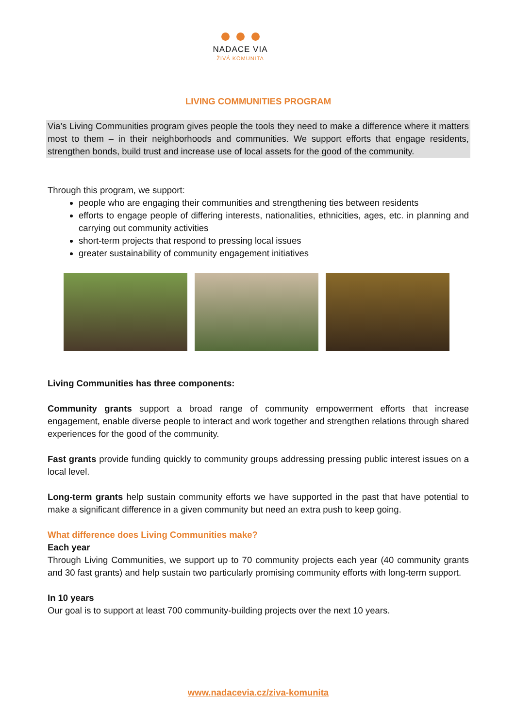NADACE VIA
ŽIVÁ KOMUNITA
LIVING COMMUNITIES PROGRAM
Via’s Living Communities program gives people the tools they need to make a difference where it matters most to them – in their neighborhoods and communities. We support efforts that engage residents, strengthen bonds, build trust and increase use of local assets for the good of the community.
Through this program, we support:
people who are engaging their communities and strengthening ties between residents
efforts to engage people of differing interests, nationalities, ethnicities, ages, etc. in planning and carrying out community activities
short-term projects that respond to pressing local issues
greater sustainability of community engagement initiatives
Living Communities has three components:
Community grants support a broad range of community empowerment efforts that increase engagement, enable diverse people to interact and work together and strengthen relations through shared experiences for the good of the community.
Fast grants provide funding quickly to community groups addressing pressing public interest issues on a local level.
Long-term grants help sustain community efforts we have supported in the past that have potential to make a significant difference in a given community but need an extra push to keep going.
What difference does Living Communities make?
Each year
Through Living Communities, we support up to 70 community projects each year (40 community grants and 30 fast grants) and help sustain two particularly promising community efforts with long-term support.
In 10 years
Our goal is to support at least 700 community-building projects over the next 10 years.
www.nadacevia.cz/ziva-komunita